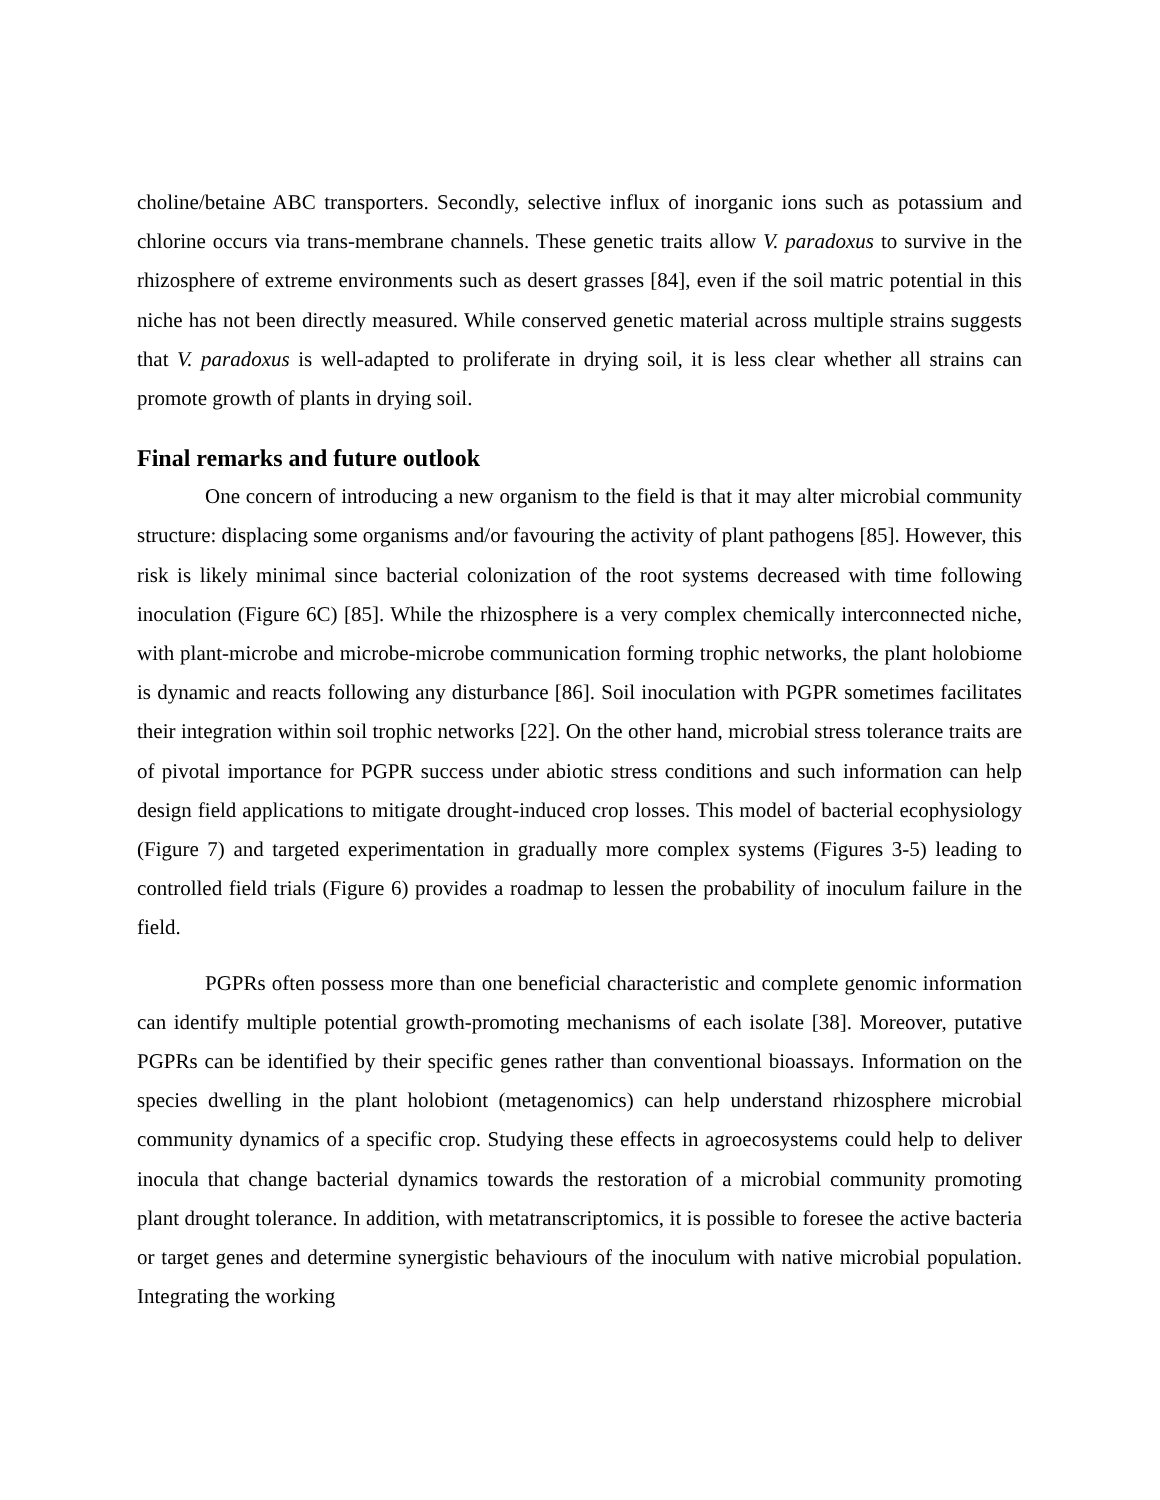choline/betaine ABC transporters. Secondly, selective influx of inorganic ions such as potassium and chlorine occurs via trans-membrane channels. These genetic traits allow V. paradoxus to survive in the rhizosphere of extreme environments such as desert grasses [84], even if the soil matric potential in this niche has not been directly measured. While conserved genetic material across multiple strains suggests that V. paradoxus is well-adapted to proliferate in drying soil, it is less clear whether all strains can promote growth of plants in drying soil.
Final remarks and future outlook
One concern of introducing a new organism to the field is that it may alter microbial community structure: displacing some organisms and/or favouring the activity of plant pathogens [85]. However, this risk is likely minimal since bacterial colonization of the root systems decreased with time following inoculation (Figure 6C) [85]. While the rhizosphere is a very complex chemically interconnected niche, with plant-microbe and microbe-microbe communication forming trophic networks, the plant holobiome is dynamic and reacts following any disturbance [86]. Soil inoculation with PGPR sometimes facilitates their integration within soil trophic networks [22]. On the other hand, microbial stress tolerance traits are of pivotal importance for PGPR success under abiotic stress conditions and such information can help design field applications to mitigate drought-induced crop losses. This model of bacterial ecophysiology (Figure 7) and targeted experimentation in gradually more complex systems (Figures 3-5) leading to controlled field trials (Figure 6) provides a roadmap to lessen the probability of inoculum failure in the field.
PGPRs often possess more than one beneficial characteristic and complete genomic information can identify multiple potential growth-promoting mechanisms of each isolate [38]. Moreover, putative PGPRs can be identified by their specific genes rather than conventional bioassays. Information on the species dwelling in the plant holobiont (metagenomics) can help understand rhizosphere microbial community dynamics of a specific crop. Studying these effects in agroecosystems could help to deliver inocula that change bacterial dynamics towards the restoration of a microbial community promoting plant drought tolerance. In addition, with metatranscriptomics, it is possible to foresee the active bacteria or target genes and determine synergistic behaviours of the inoculum with native microbial population. Integrating the working